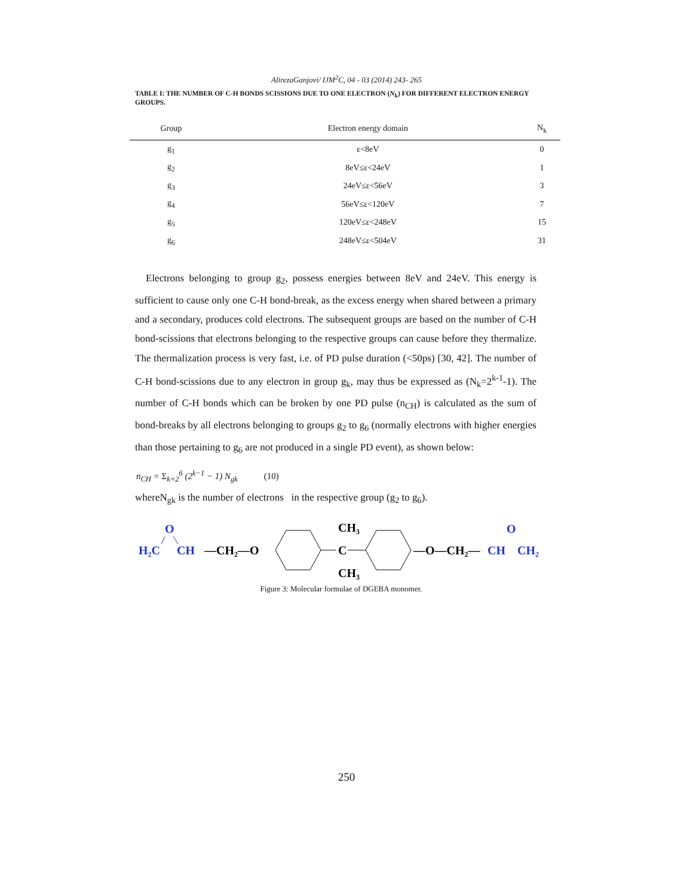AlirezaGanjovi/ IJM<sup>2</sup>C, 04 - 03 (2014) 243- 265
TABLE I: THE NUMBER OF C-H BONDS SCISSIONS DUE TO ONE ELECTRON (N<sub>k</sub>) FOR DIFFERENT ELECTRON ENERGY GROUPS.
| Group | Electron energy domain | N<sub>k</sub> |
| --- | --- | --- |
| g<sub>1</sub> | ε<8eV | 0 |
| g<sub>2</sub> | 8eV≤ε<24eV | 1 |
| g<sub>3</sub> | 24eV≤ε<56eV | 3 |
| g<sub>4</sub> | 56eV≤ε<120eV | 7 |
| g<sub>5</sub> | 120eV≤ε<248eV | 15 |
| g<sub>6</sub> | 248eV≤ε<504eV | 31 |
Electrons belonging to group g<sub>2</sub>, possess energies between 8eV and 24eV. This energy is sufficient to cause only one C-H bond-break, as the excess energy when shared between a primary and a secondary, produces cold electrons. The subsequent groups are based on the number of C-H bond-scissions that electrons belonging to the respective groups can cause before they thermalize. The thermalization process is very fast, i.e. of PD pulse duration (<50ps) [30, 42]. The number of C-H bond-scissions due to any electron in group g<sub>k</sub>, may thus be expressed as (N<sub>k</sub>=2<sup>k-1</sup>-1). The number of C-H bonds which can be broken by one PD pulse (n<sub>CH</sub>) is calculated as the sum of bond-breaks by all electrons belonging to groups g<sub>2</sub> to g<sub>6</sub> (normally electrons with higher energies than those pertaining to g<sub>6</sub> are not produced in a single PD event), as shown below:
n<sub>CH</sub> = Σ<sub>k=2</sub><sup>6</sup> (2<sup>k−1</sup> − 1) N<sub>gk</sub> (10)
whereN<sub>gk</sub> is the number of electrons in the respective group (g<sub>2</sub> to g<sub>6</sub>).
H₂C
O
CH
—CH₂—O
CH₃
C
CH₃
—O—CH₂—
CH
O
CH₂
Figure 3: Molecular formulae of DGEBA monomer.
250